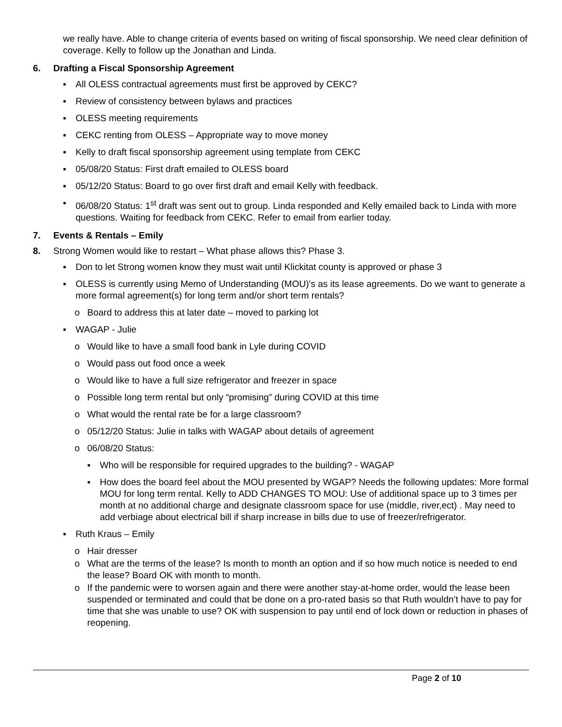we really have. Able to change criteria of events based on writing of fiscal sponsorship. We need clear definition of coverage. Kelly to follow up the Jonathan and Linda.
6. Drafting a Fiscal Sponsorship Agreement
▪ All OLESS contractual agreements must first be approved by CEKC?
▪ Review of consistency between bylaws and practices
▪ OLESS meeting requirements
▪ CEKC renting from OLESS – Appropriate way to move money
▪ Kelly to draft fiscal sponsorship agreement using template from CEKC
▪ 05/08/20 Status: First draft emailed to OLESS board
▪ 05/12/20 Status: Board to go over first draft and email Kelly with feedback.
▪ 06/08/20 Status: 1<sup>st</sup> draft was sent out to group. Linda responded and Kelly emailed back to Linda with more questions. Waiting for feedback from CEKC. Refer to email from earlier today.
7. Events & Rentals – Emily
8. Strong Women would like to restart – What phase allows this? Phase 3.
▪ Don to let Strong women know they must wait until Klickitat county is approved or phase 3
▪ OLESS is currently using Memo of Understanding (MOU)’s as its lease agreements. Do we want to generate a more formal agreement(s) for long term and/or short term rentals?
o Board to address this at later date – moved to parking lot
▪ WAGAP - Julie
o Would like to have a small food bank in Lyle during COVID
o Would pass out food once a week
o Would like to have a full size refrigerator and freezer in space
o Possible long term rental but only “promising” during COVID at this time
o What would the rental rate be for a large classroom?
o 05/12/20 Status: Julie in talks with WAGAP about details of agreement
o 06/08/20 Status:
▪ Who will be responsible for required upgrades to the building? - WAGAP
▪ How does the board feel about the MOU presented by WGAP? Needs the following updates: More formal MOU for long term rental. Kelly to ADD CHANGES TO MOU: Use of additional space up to 3 times per month at no additional charge and designate classroom space for use (middle, river,ect) . May need to add verbiage about electrical bill if sharp increase in bills due to use of freezer/refrigerator.
▪ Ruth Kraus – Emily
o Hair dresser
o What are the terms of the lease? Is month to month an option and if so how much notice is needed to end the lease? Board OK with month to month.
o If the pandemic were to worsen again and there were another stay-at-home order, would the lease been suspended or terminated and could that be done on a pro-rated basis so that Ruth wouldn’t have to pay for time that she was unable to use? OK with suspension to pay until end of lock down or reduction in phases of reopening.
Page 2 of 10